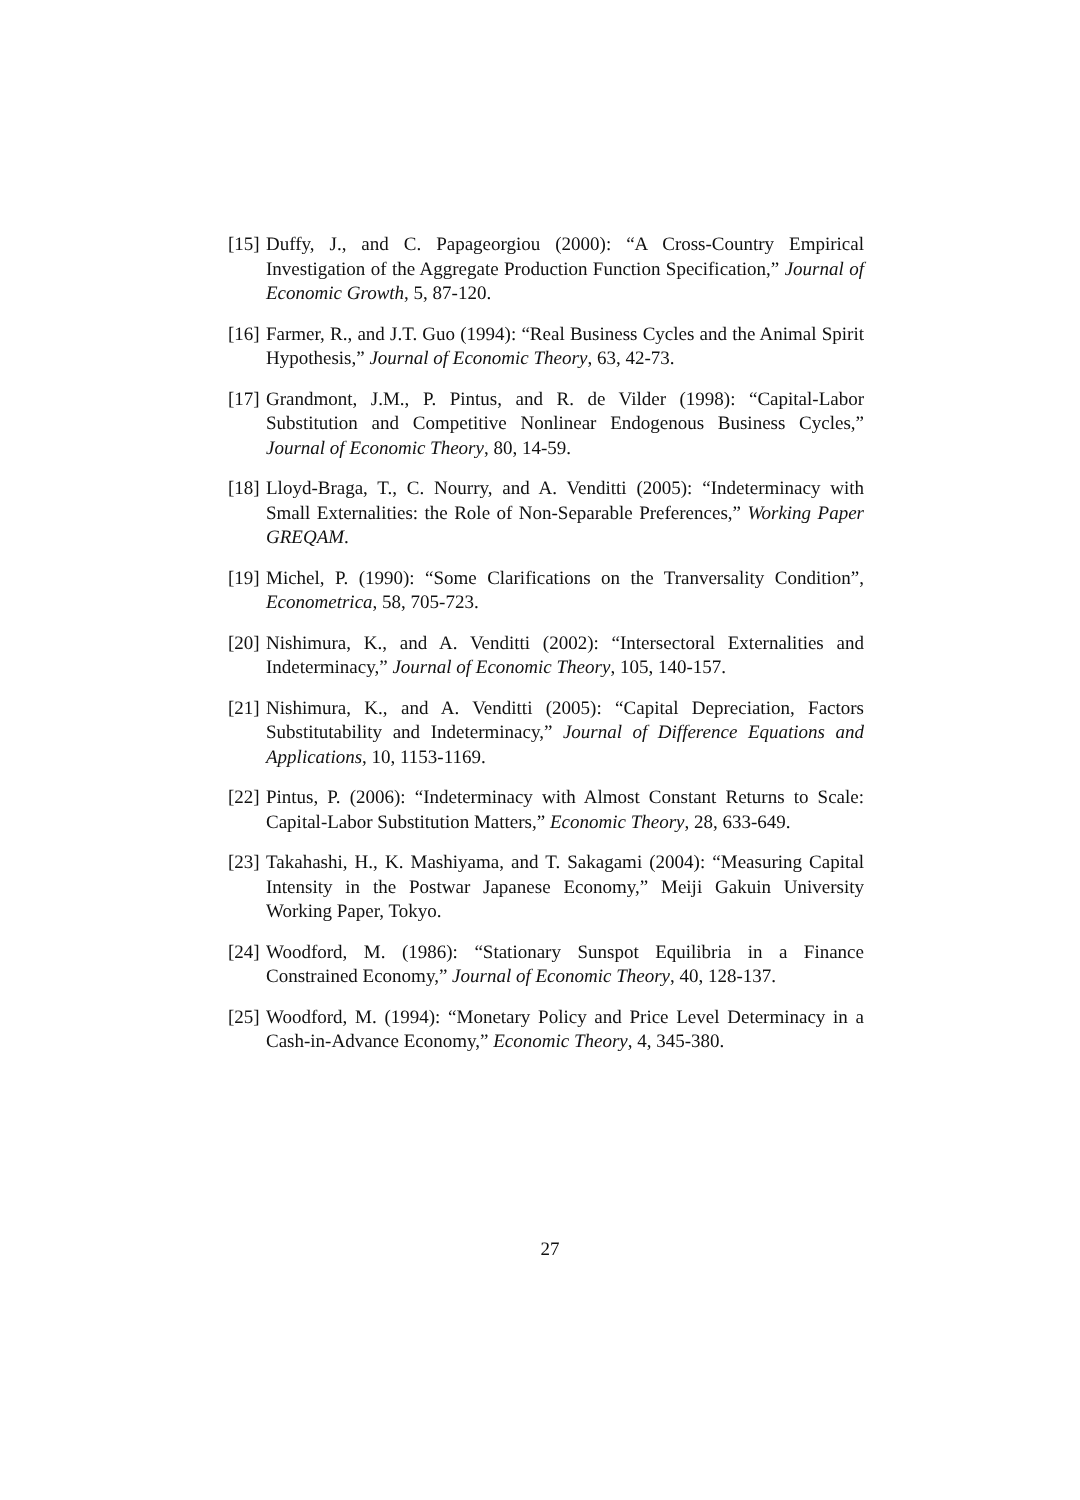[15]
Duffy, J., and C. Papageorgiou (2000): “A Cross-Country Empirical Investigation of the Aggregate Production Function Specification,” Journal of Economic Growth, 5, 87-120.
[16]
Farmer, R., and J.T. Guo (1994): “Real Business Cycles and the Animal Spirit Hypothesis,” Journal of Economic Theory, 63, 42-73.
[17]
Grandmont, J.M., P. Pintus, and R. de Vilder (1998): “Capital-Labor Substitution and Competitive Nonlinear Endogenous Business Cycles,” Journal of Economic Theory, 80, 14-59.
[18]
Lloyd-Braga, T., C. Nourry, and A. Venditti (2005): “Indeterminacy with Small Externalities: the Role of Non-Separable Preferences,” Working Paper GREQAM.
[19]
Michel, P. (1990): “Some Clarifications on the Tranversality Condition”, Econometrica, 58, 705-723.
[20]
Nishimura, K., and A. Venditti (2002): “Intersectoral Externalities and Indeterminacy,” Journal of Economic Theory, 105, 140-157.
[21]
Nishimura, K., and A. Venditti (2005): “Capital Depreciation, Factors Substitutability and Indeterminacy,” Journal of Difference Equations and Applications, 10, 1153-1169.
[22]
Pintus, P. (2006): “Indeterminacy with Almost Constant Returns to Scale: Capital-Labor Substitution Matters,” Economic Theory, 28, 633-649.
[23]
Takahashi, H., K. Mashiyama, and T. Sakagami (2004): “Measuring Capital Intensity in the Postwar Japanese Economy,” Meiji Gakuin University Working Paper, Tokyo.
[24]
Woodford, M. (1986): “Stationary Sunspot Equilibria in a Finance Constrained Economy,” Journal of Economic Theory, 40, 128-137.
[25]
Woodford, M. (1994): “Monetary Policy and Price Level Determinacy in a Cash-in-Advance Economy,” Economic Theory, 4, 345-380.
27